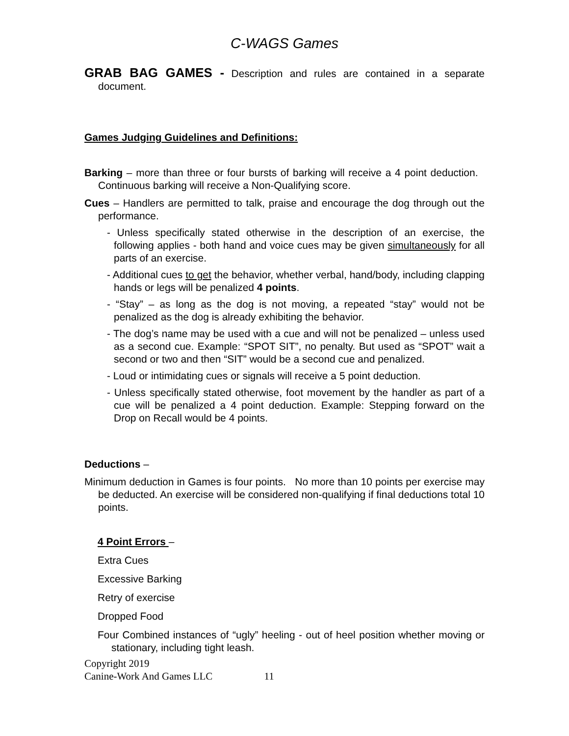C-WAGS Games
GRAB BAG GAMES - Description and rules are contained in a separate document.
Games Judging Guidelines and Definitions:
Barking – more than three or four bursts of barking will receive a 4 point deduction. Continuous barking will receive a Non-Qualifying score.
Cues – Handlers are permitted to talk, praise and encourage the dog through out the performance.
- Unless specifically stated otherwise in the description of an exercise, the following applies - both hand and voice cues may be given simultaneously for all parts of an exercise.
- Additional cues to get the behavior, whether verbal, hand/body, including clapping hands or legs will be penalized 4 points.
- “Stay” – as long as the dog is not moving, a repeated “stay” would not be penalized as the dog is already exhibiting the behavior.
- The dog’s name may be used with a cue and will not be penalized – unless used as a second cue. Example: “SPOT SIT”, no penalty. But used as “SPOT” wait a second or two and then “SIT” would be a second cue and penalized.
- Loud or intimidating cues or signals will receive a 5 point deduction.
- Unless specifically stated otherwise, foot movement by the handler as part of a cue will be penalized a 4 point deduction. Example: Stepping forward on the Drop on Recall would be 4 points.
Deductions –
Minimum deduction in Games is four points. No more than 10 points per exercise may be deducted. An exercise will be considered non-qualifying if final deductions total 10 points.
4 Point Errors –
Extra Cues
Excessive Barking
Retry of exercise
Dropped Food
Four Combined instances of “ugly” heeling - out of heel position whether moving or stationary, including tight leash.
Copyright 2019
Canine-Work And Games LLC 11